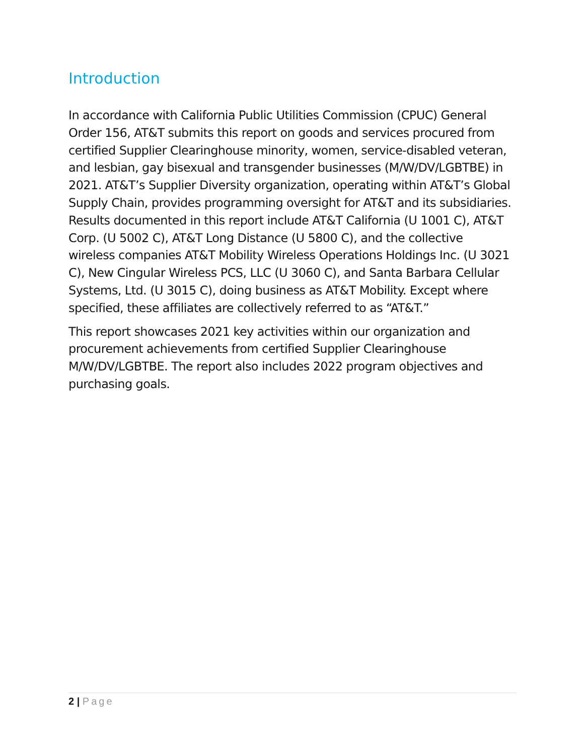Introduction
In accordance with California Public Utilities Commission (CPUC) General Order 156, AT&T submits this report on goods and services procured from certified Supplier Clearinghouse minority, women, service-disabled veteran, and lesbian, gay bisexual and transgender businesses (M/W/DV/LGBTBE) in 2021. AT&T’s Supplier Diversity organization, operating within AT&T’s Global Supply Chain, provides programming oversight for AT&T and its subsidiaries. Results documented in this report include AT&T California (U 1001 C), AT&T Corp. (U 5002 C), AT&T Long Distance (U 5800 C), and the collective wireless companies AT&T Mobility Wireless Operations Holdings Inc. (U 3021 C), New Cingular Wireless PCS, LLC (U 3060 C), and Santa Barbara Cellular Systems, Ltd. (U 3015 C), doing business as AT&T Mobility. Except where specified, these affiliates are collectively referred to as “AT&T.”
This report showcases 2021 key activities within our organization and procurement achievements from certified Supplier Clearinghouse M/W/DV/LGBTBE. The report also includes 2022 program objectives and purchasing goals.
2 | Page